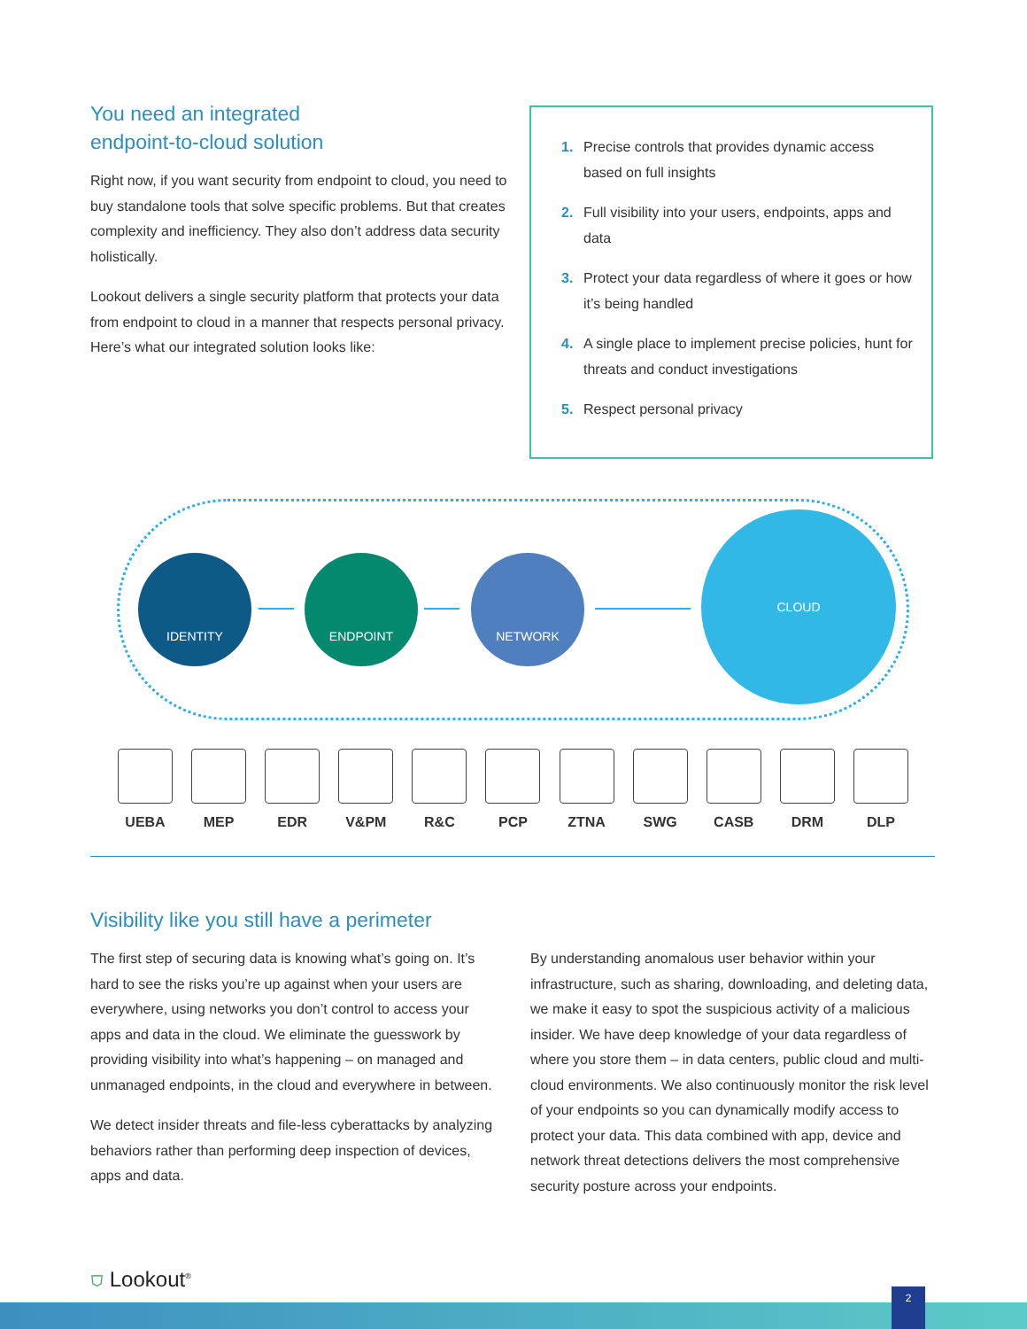You need an integrated
endpoint-to-cloud solution
Right now, if you want security from endpoint to cloud, you need to buy standalone tools that solve specific problems. But that creates complexity and inefficiency. They also don’t address data security holistically.
Lookout delivers a single security platform that protects your data from endpoint to cloud in a manner that respects personal privacy. Here’s what our integrated solution looks like:
1. Precise controls that provides dynamic access based on full insights
2. Full visibility into your users, endpoints, apps and data
3. Protect your data regardless of where it goes or how it’s being handled
4. A single place to implement precise policies, hunt for threats and conduct investigations
5. Respect personal privacy
IDENTITY ENDPOINT NETWORK
CLOUD
UEBA MEP EDR V&PM R&C PCP ZTNA SWG CASB DRM DLP
Visibility like you still have a perimeter
The first step of securing data is knowing what’s going on. It’s hard to see the risks you’re up against when your users are everywhere, using networks you don’t control to access your apps and data in the cloud. We eliminate the guesswork by providing visibility into what’s happening – on managed and unmanaged endpoints, in the cloud and everywhere in between.
We detect insider threats and file-less cyberattacks by analyzing behaviors rather than performing deep inspection of devices, apps and data.
By understanding anomalous user behavior within your infrastructure, such as sharing, downloading, and deleting data, we make it easy to spot the suspicious activity of a malicious insider. We have deep knowledge of your data regardless of where you store them – in data centers, public cloud and multi-cloud environments. We also continuously monitor the risk level of your endpoints so you can dynamically modify access to protect your data. This data combined with app, device and network threat detections delivers the most comprehensive security posture across your endpoints.
⛉ Lookout<sup>®</sup>
2